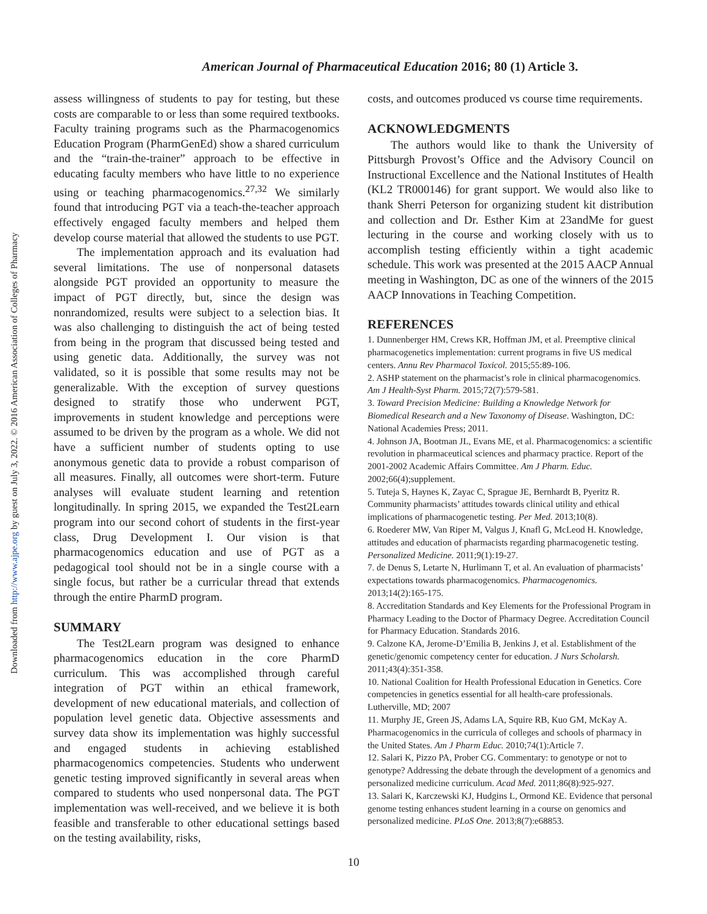Downloaded from http://www.ajpe.org by guest on July 3, 2022. © 2016 American Association of Colleges of Pharmacy
American Journal of Pharmaceutical Education 2016; 80 (1) Article 3.
assess willingness of students to pay for testing, but these costs are comparable to or less than some required textbooks. Faculty training programs such as the Pharmacogenomics Education Program (PharmGenEd) show a shared curriculum and the “train-the-trainer” approach to be effective in educating faculty members who have little to no experience using or teaching pharmacogenomics.<sup>27,32</sup> We similarly found that introducing PGT via a teach-the-teacher approach effectively engaged faculty members and helped them develop course material that allowed the students to use PGT.
The implementation approach and its evaluation had several limitations. The use of nonpersonal datasets alongside PGT provided an opportunity to measure the impact of PGT directly, but, since the design was nonrandomized, results were subject to a selection bias. It was also challenging to distinguish the act of being tested from being in the program that discussed being tested and using genetic data. Additionally, the survey was not validated, so it is possible that some results may not be generalizable. With the exception of survey questions designed to stratify those who underwent PGT, improvements in student knowledge and perceptions were assumed to be driven by the program as a whole. We did not have a sufficient number of students opting to use anonymous genetic data to provide a robust comparison of all measures. Finally, all outcomes were short-term. Future analyses will evaluate student learning and retention longitudinally. In spring 2015, we expanded the Test2Learn program into our second cohort of students in the first-year class, Drug Development I. Our vision is that pharmacogenomics education and use of PGT as a pedagogical tool should not be in a single course with a single focus, but rather be a curricular thread that extends through the entire PharmD program.
SUMMARY
The Test2Learn program was designed to enhance pharmacogenomics education in the core PharmD curriculum. This was accomplished through careful integration of PGT within an ethical framework, development of new educational materials, and collection of population level genetic data. Objective assessments and survey data show its implementation was highly successful and engaged students in achieving established pharmacogenomics competencies. Students who underwent genetic testing improved significantly in several areas when compared to students who used nonpersonal data. The PGT implementation was well-received, and we believe it is both feasible and transferable to other educational settings based on the testing availability, risks,
costs, and outcomes produced vs course time requirements.
ACKNOWLEDGMENTS
The authors would like to thank the University of Pittsburgh Provost’s Office and the Advisory Council on Instructional Excellence and the National Institutes of Health (KL2 TR000146) for grant support. We would also like to thank Sherri Peterson for organizing student kit distribution and collection and Dr. Esther Kim at 23andMe for guest lecturing in the course and working closely with us to accomplish testing efficiently within a tight academic schedule. This work was presented at the 2015 AACP Annual meeting in Washington, DC as one of the winners of the 2015 AACP Innovations in Teaching Competition.
REFERENCES
1. Dunnenberger HM, Crews KR, Hoffman JM, et al. Preemptive clinical pharmacogenetics implementation: current programs in five US medical centers. Annu Rev Pharmacol Toxicol. 2015;55:89-106.
2. ASHP statement on the pharmacist’s role in clinical pharmacogenomics. Am J Health-Syst Pharm. 2015;72(7):579-581.
3. Toward Precision Medicine: Building a Knowledge Network for Biomedical Research and a New Taxonomy of Disease. Washington, DC: National Academies Press; 2011.
4. Johnson JA, Bootman JL, Evans ME, et al. Pharmacogenomics: a scientific revolution in pharmaceutical sciences and pharmacy practice. Report of the 2001-2002 Academic Affairs Committee. Am J Pharm. Educ. 2002;66(4);supplement.
5. Tuteja S, Haynes K, Zayac C, Sprague JE, Bernhardt B, Pyeritz R. Community pharmacists’ attitudes towards clinical utility and ethical implications of pharmacogenetic testing. Per Med. 2013;10(8).
6. Roederer MW, Van Riper M, Valgus J, Knafl G, McLeod H. Knowledge, attitudes and education of pharmacists regarding pharmacogenetic testing. Personalized Medicine. 2011;9(1):19-27.
7. de Denus S, Letarte N, Hurlimann T, et al. An evaluation of pharmacists’ expectations towards pharmacogenomics. Pharmacogenomics. 2013;14(2):165-175.
8. Accreditation Standards and Key Elements for the Professional Program in Pharmacy Leading to the Doctor of Pharmacy Degree. Accreditation Council for Pharmacy Education. Standards 2016.
9. Calzone KA, Jerome-D’Emilia B, Jenkins J, et al. Establishment of the genetic/genomic competency center for education. J Nurs Scholarsh. 2011;43(4):351-358.
10. National Coalition for Health Professional Education in Genetics. Core competencies in genetics essential for all health-care professionals. Lutherville, MD; 2007
11. Murphy JE, Green JS, Adams LA, Squire RB, Kuo GM, McKay A. Pharmacogenomics in the curricula of colleges and schools of pharmacy in the United States. Am J Pharm Educ. 2010;74(1):Article 7.
12. Salari K, Pizzo PA, Prober CG. Commentary: to genotype or not to genotype? Addressing the debate through the development of a genomics and personalized medicine curriculum. Acad Med. 2011;86(8):925-927.
13. Salari K, Karczewski KJ, Hudgins L, Ormond KE. Evidence that personal genome testing enhances student learning in a course on genomics and personalized medicine. PLoS One. 2013;8(7):e68853.
10